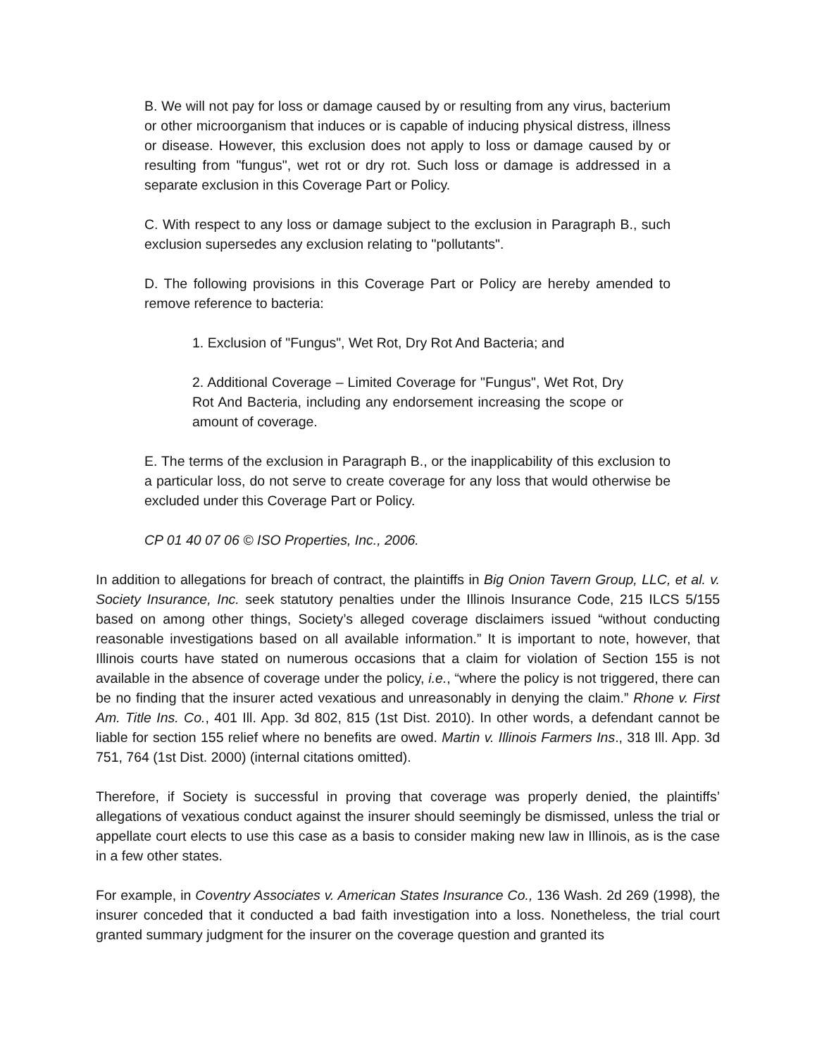B. We will not pay for loss or damage caused by or resulting from any virus, bacterium or other microorganism that induces or is capable of inducing physical distress, illness or disease. However, this exclusion does not apply to loss or damage caused by or resulting from "fungus", wet rot or dry rot. Such loss or damage is addressed in a separate exclusion in this Coverage Part or Policy.
C. With respect to any loss or damage subject to the exclusion in Paragraph B., such exclusion supersedes any exclusion relating to "pollutants".
D. The following provisions in this Coverage Part or Policy are hereby amended to remove reference to bacteria:
1. Exclusion of "Fungus", Wet Rot, Dry Rot And Bacteria; and
2. Additional Coverage – Limited Coverage for "Fungus", Wet Rot, Dry Rot And Bacteria, including any endorsement increasing the scope or amount of coverage.
E. The terms of the exclusion in Paragraph B., or the inapplicability of this exclusion to a particular loss, do not serve to create coverage for any loss that would otherwise be excluded under this Coverage Part or Policy.
CP 01 40 07 06 © ISO Properties, Inc., 2006.
In addition to allegations for breach of contract, the plaintiffs in Big Onion Tavern Group, LLC, et al. v. Society Insurance, Inc. seek statutory penalties under the Illinois Insurance Code, 215 ILCS 5/155 based on among other things, Society’s alleged coverage disclaimers issued “without conducting reasonable investigations based on all available information.” It is important to note, however, that Illinois courts have stated on numerous occasions that a claim for violation of Section 155 is not available in the absence of coverage under the policy, i.e., “where the policy is not triggered, there can be no finding that the insurer acted vexatious and unreasonably in denying the claim.” Rhone v. First Am. Title Ins. Co., 401 Ill. App. 3d 802, 815 (1st Dist. 2010). In other words, a defendant cannot be liable for section 155 relief where no benefits are owed. Martin v. Illinois Farmers Ins., 318 Ill. App. 3d 751, 764 (1st Dist. 2000) (internal citations omitted).
Therefore, if Society is successful in proving that coverage was properly denied, the plaintiffs’ allegations of vexatious conduct against the insurer should seemingly be dismissed, unless the trial or appellate court elects to use this case as a basis to consider making new law in Illinois, as is the case in a few other states.
For example, in Coventry Associates v. American States Insurance Co., 136 Wash. 2d 269 (1998), the insurer conceded that it conducted a bad faith investigation into a loss. Nonetheless, the trial court granted summary judgment for the insurer on the coverage question and granted its